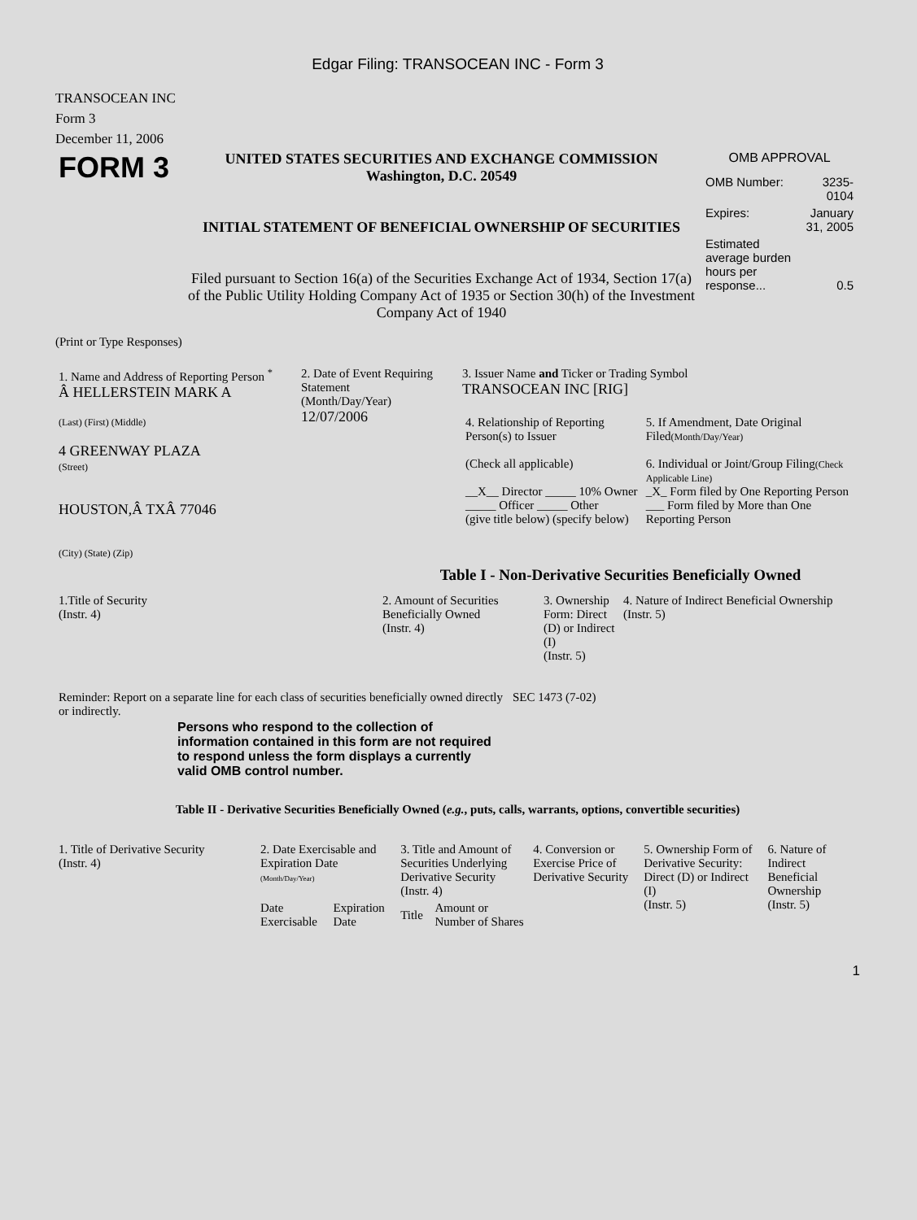Edgar Filing: TRANSOCEAN INC - Form 3
TRANSOCEAN INC
Form 3
December 11, 2006
| FORM 3 | UNITED STATES SECURITIES AND EXCHANGE COMMISSION Washington, D.C. 20549 INITIAL STATEMENT OF BENEFICIAL OWNERSHIP OF SECURITIES Filed pursuant to Section 16(a) of the Securities Exchange Act of 1934, Section 17(a) of the Public Utility Holding Company Act of 1935 or Section 30(h) of the Investment Company Act of 1940 | OMB APPROVAL / OMB Number: / 3235-0104 / / Expires: / January 31, 2005 / / Estimated average burden hours per response... / 0.5 / |
(Print or Type Responses)
| 1. Name and Address of Reporting Person <sup>*</sup> Â HELLERSTEIN MARK A (Last) (First) (Middle) 4 GREENWAY PLAZA (Street) HOUSTON,Â TXÂ 77046 (City) (State) (Zip) | 2. Date of Event Requiring Statement (Month/Day/Year) 12/07/2006 | 3. Issuer Name and Ticker or Trading Symbol TRANSOCEAN INC [RIG] / 4. Relationship of Reporting Person(s) to Issuer (Check all applicable) __X__ Director _____ 10% Owner _____ Officer _____ Other (give title below) (specify below) / 5. If Amendment, Date Original Filed (Month/Day/Year) 6. Individual or Joint/Group Filing (Check Applicable Line) _X_ Form filed by One Reporting Person ___ Form filed by More than One Reporting Person / |
Table I - Non-Derivative Securities Beneficially Owned
| 1.Title of Security (Instr. 4) | 2. Amount of Securities Beneficially Owned (Instr. 4) | 3. Ownership Form: Direct (D) or Indirect (I) (Instr. 5) | 4. Nature of Indirect Beneficial Ownership (Instr. 5) |
| Reminder: Report on a separate line for each class of securities beneficially owned directly or indirectly. | SEC 1473 (7-02) |
Persons who respond to the collection of information contained in this form are not required to respond unless the form displays a currently valid OMB control number.
Table II - Derivative Securities Beneficially Owned (e.g., puts, calls, warrants, options, convertible securities)
| 1. Title of Derivative Security (Instr. 4) | 2. Date Exercisable and Expiration Date (Month/Day/Year) | | 3. Title and Amount of Securities Underlying Derivative Security (Instr. 4) | | 4. Conversion or Exercise Price of Derivative Security | 5. Ownership Form of Derivative Security: Direct (D) or Indirect (I) (Instr. 5) | 6. Nature of Indirect Beneficial Ownership (Instr. 5) |
| | Date Exercisable | Expiration Date | Title | Amount or Number of Shares | | | |
1